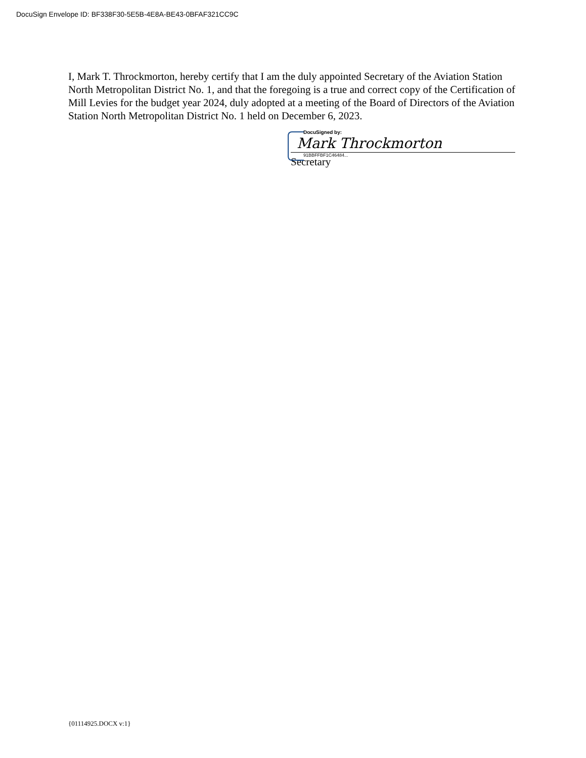DocuSign Envelope ID: BF338F30-5E5B-4E8A-BE43-0BFAF321CC9C
I, Mark T. Throckmorton, hereby certify that I am the duly appointed Secretary of the Aviation Station North Metropolitan District No. 1, and that the foregoing is a true and correct copy of the Certification of Mill Levies for the budget year 2024, duly adopted at a meeting of the Board of Directors of the Aviation Station North Metropolitan District No. 1 held on December 6, 2023.
DocuSigned by:
Mark Throckmorton
91BBFFBF1C46484...
Secretary
{01114925.DOCX v:1}